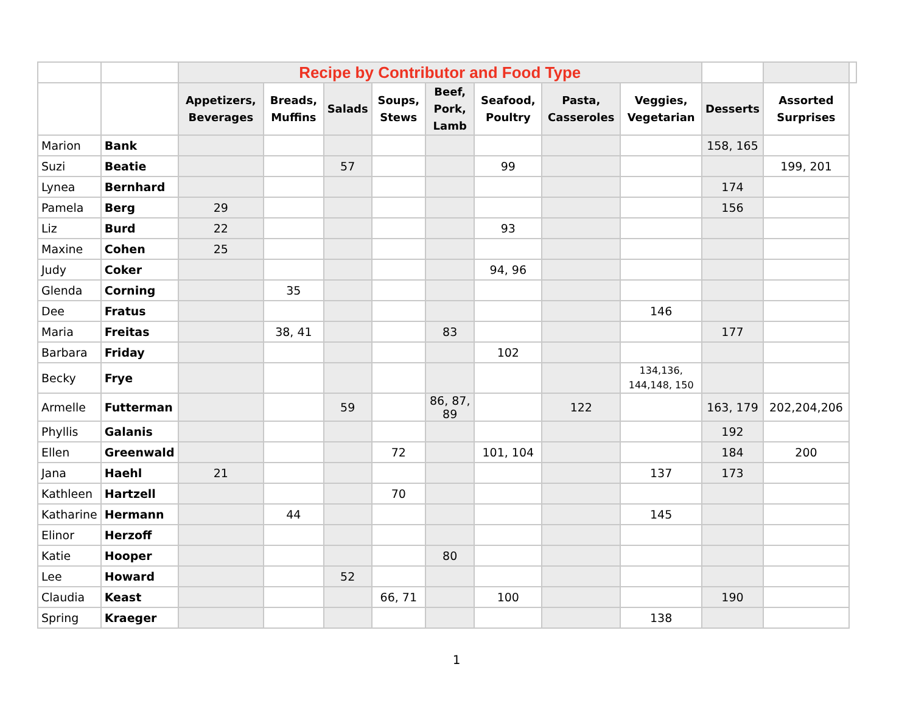| | | Recipe by Contributor and Food Type | | | | | | | | | | |
| | | Appetizers, Beverages | Breads, Muffins | Salads | Soups, Stews | Beef, Pork, Lamb | Seafood, Poultry | Pasta, Casseroles | Veggies, Vegetarian | Desserts | Assorted Surprises | |
| Marion | Bank | | | | | | | | | 158, 165 | | |
| Suzi | Beatie | | | 57 | | | 99 | | | | 199, 201 | |
| Lynea | Bernhard | | | | | | | | | 174 | | |
| Pamela | Berg | 29 | | | | | | | | 156 | | |
| Liz | Burd | 22 | | | | | 93 | | | | | |
| Maxine | Cohen | 25 | | | | | | | | | | |
| Judy | Coker | | | | | | 94, 96 | | | | | |
| Glenda | Corning | | 35 | | | | | | | | | |
| Dee | Fratus | | | | | | | | 146 | | | |
| Maria | Freitas | | 38, 41 | | | 83 | | | | 177 | | |
| Barbara | Friday | | | | | | 102 | | | | | |
| Becky | Frye | | | | | | | | 134,136, 144,148, 150 | | | |
| Armelle | Futterman | | | 59 | | 86, 87, 89 | | 122 | | 163, 179 | 202,204,206 | |
| Phyllis | Galanis | | | | | | | | | 192 | | |
| Ellen | Greenwald | | | | 72 | | 101, 104 | | | 184 | 200 | |
| Jana | Haehl | 21 | | | | | | | 137 | 173 | | |
| Kathleen | Hartzell | | | | 70 | | | | | | | |
| Katharine | Hermann | | 44 | | | | | | 145 | | | |
| Elinor | Herzoff | | | | | | | | | | | |
| Katie | Hooper | | | | | 80 | | | | | | |
| Lee | Howard | | | 52 | | | | | | | | |
| Claudia | Keast | | | | 66, 71 | | 100 | | | 190 | | |
| Spring | Kraeger | | | | | | | | 138 | | | |
1